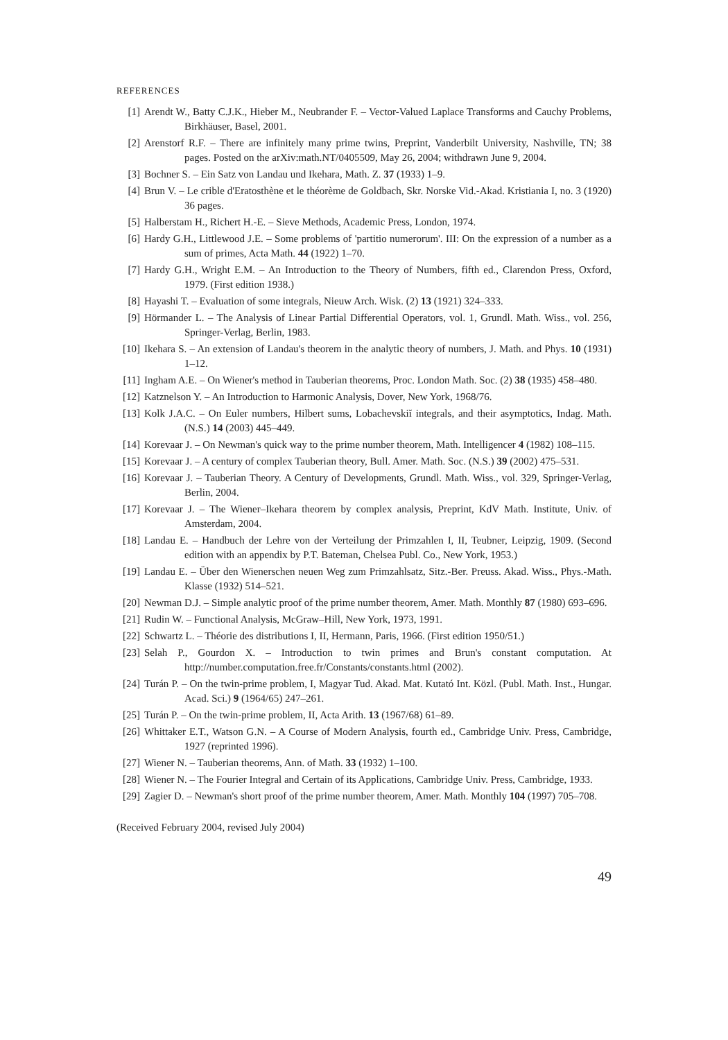REFERENCES
[1] Arendt W., Batty C.J.K., Hieber M., Neubrander F. – Vector-Valued Laplace Transforms and Cauchy Problems, Birkhäuser, Basel, 2001.
[2] Arenstorf R.F. – There are infinitely many prime twins, Preprint, Vanderbilt University, Nashville, TN; 38 pages. Posted on the arXiv:math.NT/0405509, May 26, 2004; withdrawn June 9, 2004.
[3] Bochner S. – Ein Satz von Landau und Ikehara, Math. Z. 37 (1933) 1–9.
[4] Brun V. – Le crible d'Eratosthène et le théorème de Goldbach, Skr. Norske Vid.-Akad. Kristiania I, no. 3 (1920) 36 pages.
[5] Halberstam H., Richert H.-E. – Sieve Methods, Academic Press, London, 1974.
[6] Hardy G.H., Littlewood J.E. – Some problems of 'partitio numerorum'. III: On the expression of a number as a sum of primes, Acta Math. 44 (1922) 1–70.
[7] Hardy G.H., Wright E.M. – An Introduction to the Theory of Numbers, fifth ed., Clarendon Press, Oxford, 1979. (First edition 1938.)
[8] Hayashi T. – Evaluation of some integrals, Nieuw Arch. Wisk. (2) 13 (1921) 324–333.
[9] Hörmander L. – The Analysis of Linear Partial Differential Operators, vol. 1, Grundl. Math. Wiss., vol. 256, Springer-Verlag, Berlin, 1983.
[10] Ikehara S. – An extension of Landau's theorem in the analytic theory of numbers, J. Math. and Phys. 10 (1931) 1–12.
[11] Ingham A.E. – On Wiener's method in Tauberian theorems, Proc. London Math. Soc. (2) 38 (1935) 458–480.
[12] Katznelson Y. – An Introduction to Harmonic Analysis, Dover, New York, 1968/76.
[13] Kolk J.A.C. – On Euler numbers, Hilbert sums, Lobachevskiĭ integrals, and their asymptotics, Indag. Math. (N.S.) 14 (2003) 445–449.
[14] Korevaar J. – On Newman's quick way to the prime number theorem, Math. Intelligencer 4 (1982) 108–115.
[15] Korevaar J. – A century of complex Tauberian theory, Bull. Amer. Math. Soc. (N.S.) 39 (2002) 475–531.
[16] Korevaar J. – Tauberian Theory. A Century of Developments, Grundl. Math. Wiss., vol. 329, Springer-Verlag, Berlin, 2004.
[17] Korevaar J. – The Wiener–Ikehara theorem by complex analysis, Preprint, KdV Math. Institute, Univ. of Amsterdam, 2004.
[18] Landau E. – Handbuch der Lehre von der Verteilung der Primzahlen I, II, Teubner, Leipzig, 1909. (Second edition with an appendix by P.T. Bateman, Chelsea Publ. Co., New York, 1953.)
[19] Landau E. – Über den Wienerschen neuen Weg zum Primzahlsatz, Sitz.-Ber. Preuss. Akad. Wiss., Phys.-Math. Klasse (1932) 514–521.
[20] Newman D.J. – Simple analytic proof of the prime number theorem, Amer. Math. Monthly 87 (1980) 693–696.
[21] Rudin W. – Functional Analysis, McGraw–Hill, New York, 1973, 1991.
[22] Schwartz L. – Théorie des distributions I, II, Hermann, Paris, 1966. (First edition 1950/51.)
[23] Selah P., Gourdon X. – Introduction to twin primes and Brun's constant computation. At http://number.computation.free.fr/Constants/constants.html (2002).
[24] Turán P. – On the twin-prime problem, I, Magyar Tud. Akad. Mat. Kutató Int. Közl. (Publ. Math. Inst., Hungar. Acad. Sci.) 9 (1964/65) 247–261.
[25] Turán P. – On the twin-prime problem, II, Acta Arith. 13 (1967/68) 61–89.
[26] Whittaker E.T., Watson G.N. – A Course of Modern Analysis, fourth ed., Cambridge Univ. Press, Cambridge, 1927 (reprinted 1996).
[27] Wiener N. – Tauberian theorems, Ann. of Math. 33 (1932) 1–100.
[28] Wiener N. – The Fourier Integral and Certain of its Applications, Cambridge Univ. Press, Cambridge, 1933.
[29] Zagier D. – Newman's short proof of the prime number theorem, Amer. Math. Monthly 104 (1997) 705–708.
(Received February 2004, revised July 2004)
49